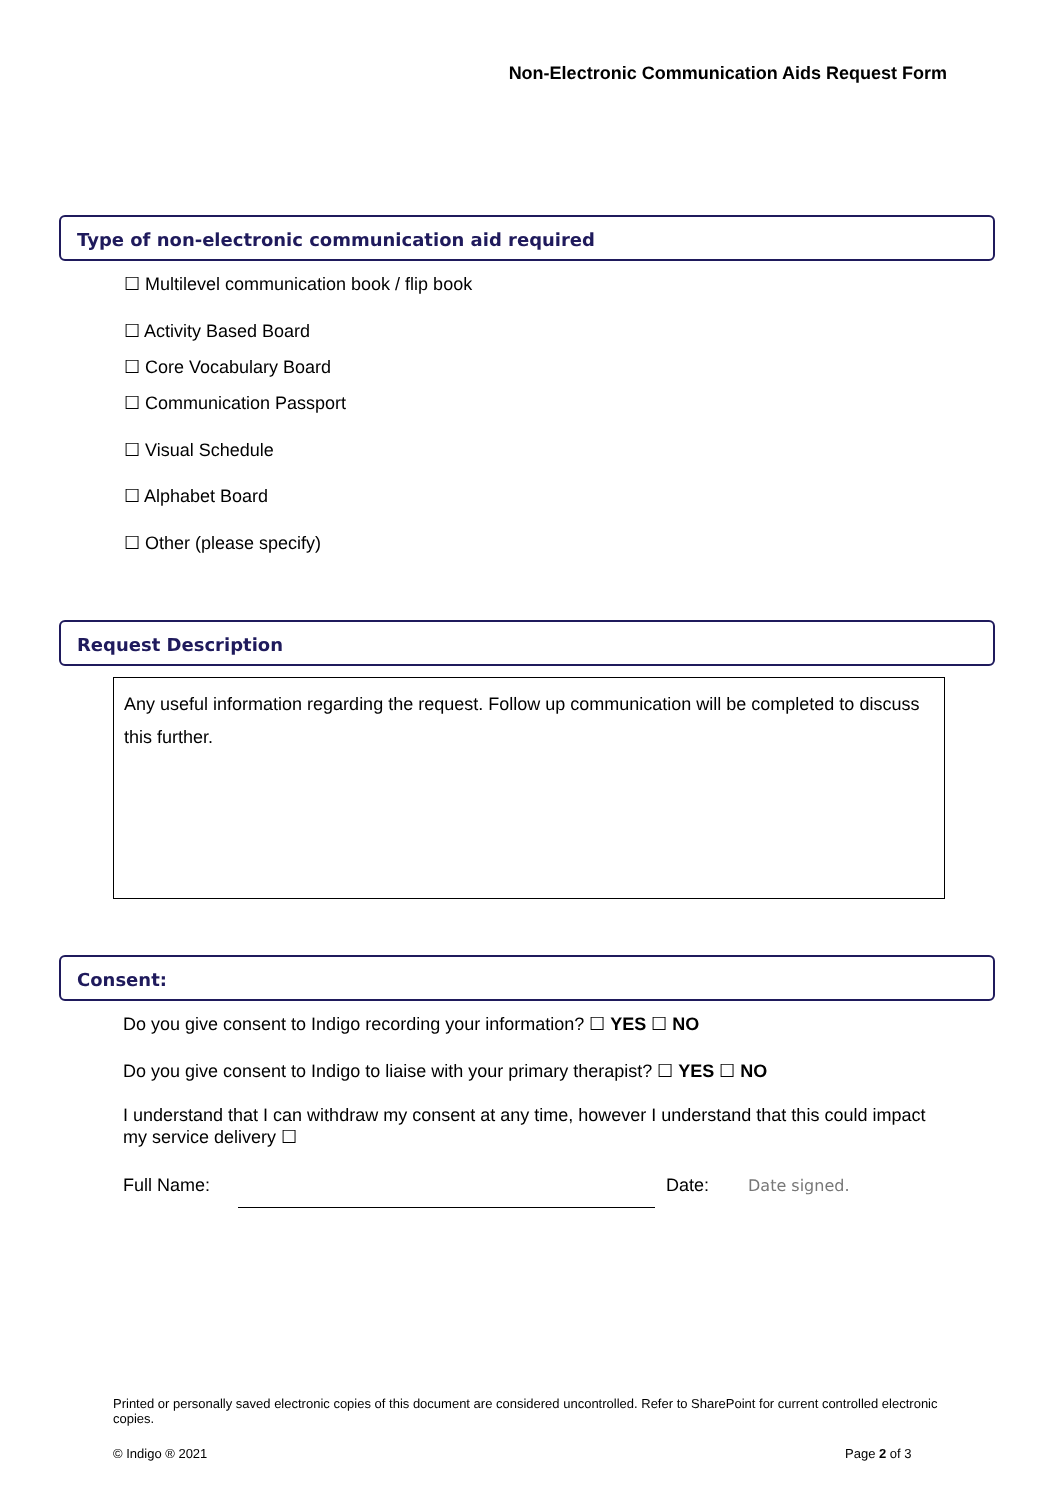Non-Electronic Communication Aids Request Form
Type of non-electronic communication aid required
☐ Multilevel communication book / flip book
☐ Activity Based Board
☐ Core Vocabulary Board
☐ Communication Passport
☐ Visual Schedule
☐ Alphabet Board
☐ Other (please specify)
Request Description
Any useful information regarding the request. Follow up communication will be completed to discuss this further.
Consent:
Do you give consent to Indigo recording your information? ☐ YES ☐ NO
Do you give consent to Indigo to liaise with your primary therapist? ☐ YES ☐ NO
I understand that I can withdraw my consent at any time, however I understand that this could impact my service delivery ☐
Full Name: Date: Date signed.
Printed or personally saved electronic copies of this document are considered uncontrolled. Refer to SharePoint for current controlled electronic copies.
© Indigo ® 2021 Page 2 of 3